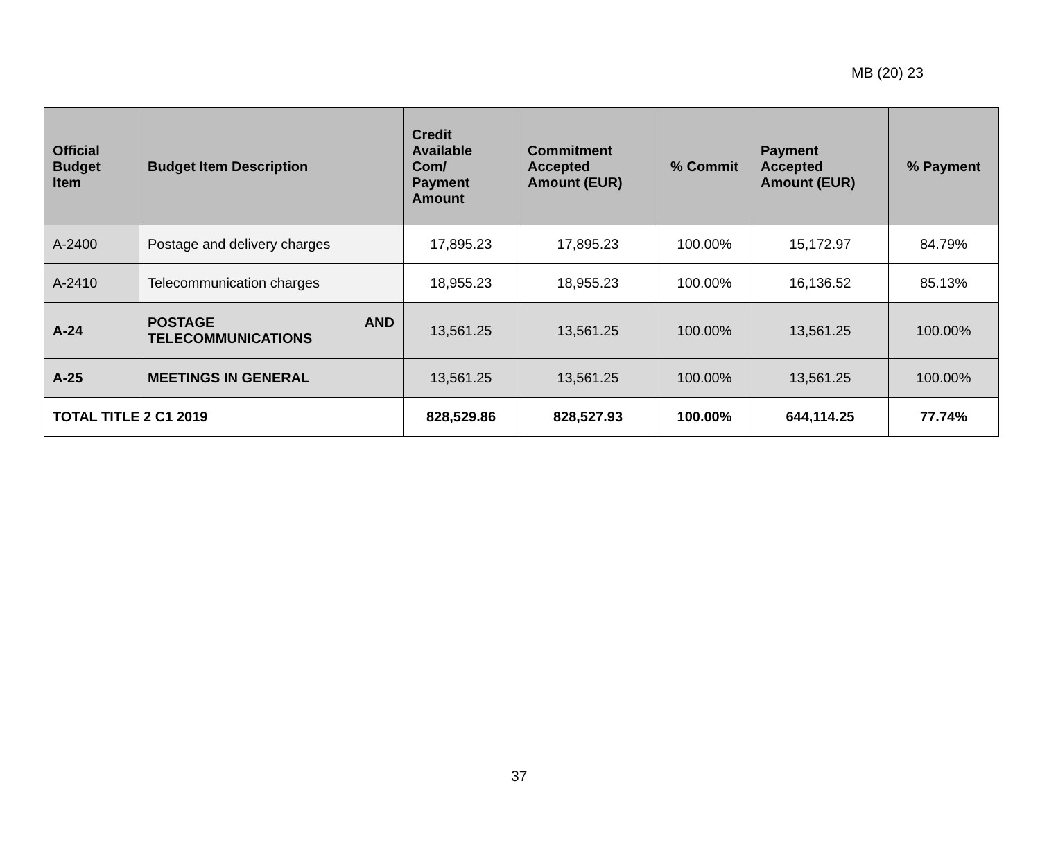MB (20) 23
| Official Budget Item | Budget Item Description | Credit Available Com/ Payment Amount | Commitment Accepted Amount (EUR) | % Commit | Payment Accepted Amount (EUR) | % Payment |
| --- | --- | --- | --- | --- | --- | --- |
| A-2400 | Postage and delivery charges | 17,895.23 | 17,895.23 | 100.00% | 15,172.97 | 84.79% |
| A-2410 | Telecommunication charges | 18,955.23 | 18,955.23 | 100.00% | 16,136.52 | 85.13% |
| A-24 | POSTAGE AND TELECOMMUNICATIONS | 13,561.25 | 13,561.25 | 100.00% | 13,561.25 | 100.00% |
| A-25 | MEETINGS IN GENERAL | 13,561.25 | 13,561.25 | 100.00% | 13,561.25 | 100.00% |
| TOTAL TITLE 2 C1 2019 | | 828,529.86 | 828,527.93 | 100.00% | 644,114.25 | 77.74% |
37